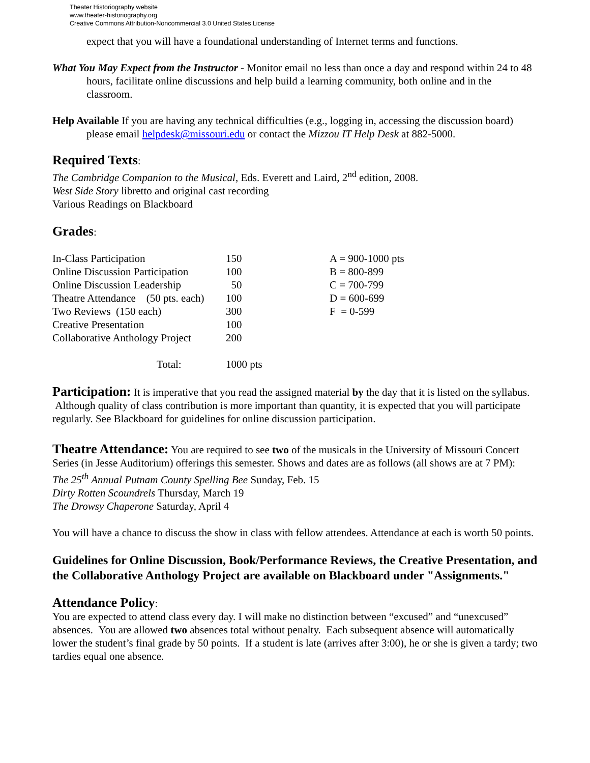Theater Historiography website
www.theater-historiography.org
Creative Commons Attribution-Noncommercial 3.0 United States License
expect that you will have a foundational understanding of Internet terms and functions.
What You May Expect from the Instructor - Monitor email no less than once a day and respond within 24 to 48 hours, facilitate online discussions and help build a learning community, both online and in the classroom.
Help Available If you are having any technical difficulties (e.g., logging in, accessing the discussion board) please email helpdesk@missouri.edu or contact the Mizzou IT Help Desk at 882-5000.
Required Texts:
The Cambridge Companion to the Musical, Eds. Everett and Laird, 2<sup>nd</sup> edition, 2008.
West Side Story libretto and original cast recording
Various Readings on Blackboard
Grades:
| In-Class Participation | 150 | A = 900-1000 pts |
| Online Discussion Participation | 100 | B = 800-899 |
| Online Discussion Leadership | 50 | C = 700-799 |
| Theatre Attendance (50 pts. each) | 100 | D = 600-699 |
| Two Reviews (150 each) | 300 | F = 0-599 |
| Creative Presentation | 100 | |
| Collaborative Anthology Project | 200 | |
| Total: | 1000 pts | |
Participation: It is imperative that you read the assigned material by the day that it is listed on the syllabus. Although quality of class contribution is more important than quantity, it is expected that you will participate regularly. See Blackboard for guidelines for online discussion participation.
Theatre Attendance: You are required to see two of the musicals in the University of Missouri Concert Series (in Jesse Auditorium) offerings this semester. Shows and dates are as follows (all shows are at 7 PM):
The 25<sup>th</sup> Annual Putnam County Spelling Bee Sunday, Feb. 15
Dirty Rotten Scoundrels Thursday, March 19
The Drowsy Chaperone Saturday, April 4
You will have a chance to discuss the show in class with fellow attendees. Attendance at each is worth 50 points.
Guidelines for Online Discussion, Book/Performance Reviews, the Creative Presentation, and the Collaborative Anthology Project are available on Blackboard under "Assignments."
Attendance Policy:
You are expected to attend class every day. I will make no distinction between “excused” and “unexcused” absences. You are allowed two absences total without penalty. Each subsequent absence will automatically lower the student’s final grade by 50 points. If a student is late (arrives after 3:00), he or she is given a tardy; two tardies equal one absence.